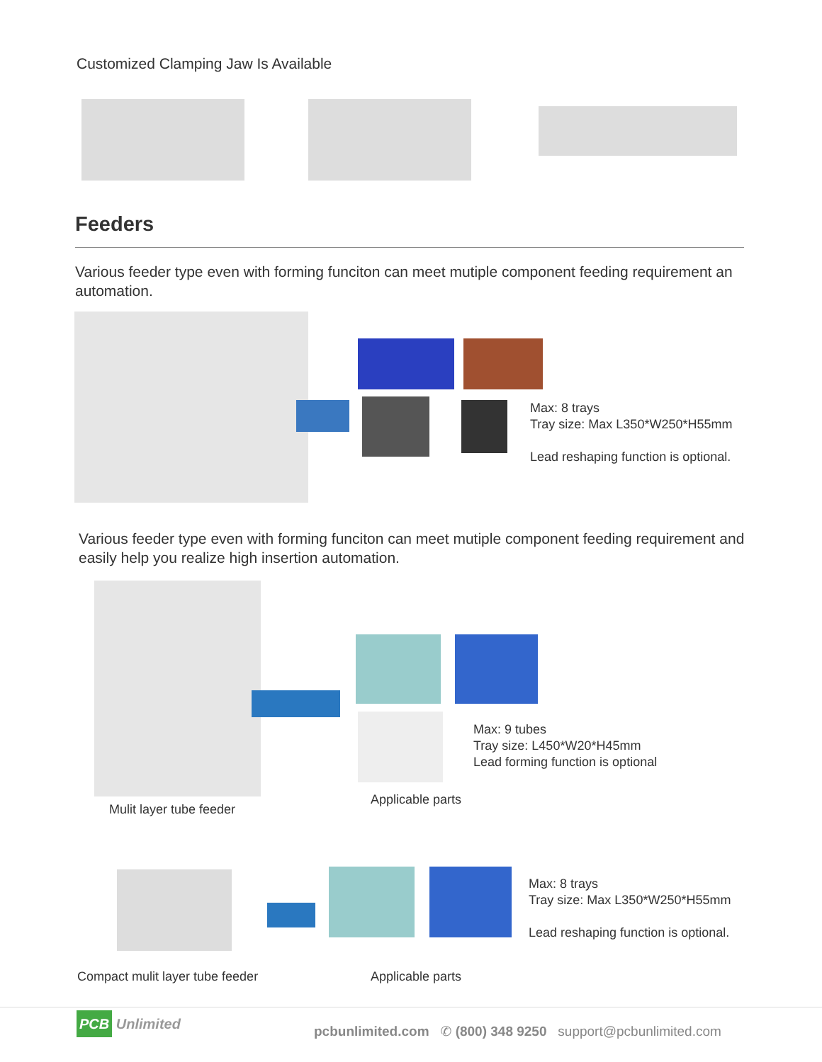Customized Clamping Jaw Is Available
Feeders
Various feeder type even with forming funciton can meet mutiple component feeding requirement an automation.
Max: 8 trays
Tray size: Max L350*W250*H55mm
Lead reshaping function is optional.
Various feeder type even with forming funciton can meet mutiple component feeding requirement and easily help you realize high insertion automation.
Max: 9 tubes
Tray size: L450*W20*H45mm
Lead forming function is optional
Mulit layer tube feeder
Applicable parts
Max: 8 trays
Tray size: Max L350*W250*H55mm
Lead reshaping function is optional.
Compact mulit layer tube feeder
Applicable parts
PCB Unlimited
pcbunlimited.com ✆ (800) 348 9250 support@pcbunlimited.com